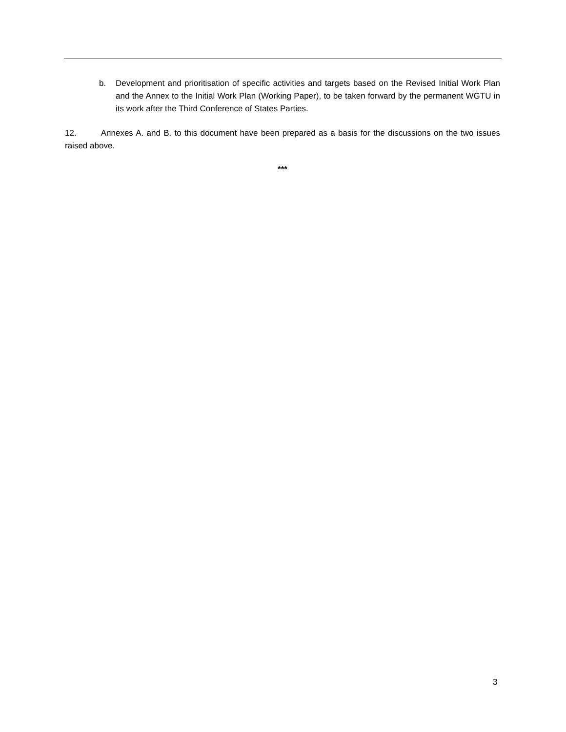b. Development and prioritisation of specific activities and targets based on the Revised Initial Work Plan and the Annex to the Initial Work Plan (Working Paper), to be taken forward by the permanent WGTU in its work after the Third Conference of States Parties.
12. Annexes A. and B. to this document have been prepared as a basis for the discussions on the two issues raised above.
***
3